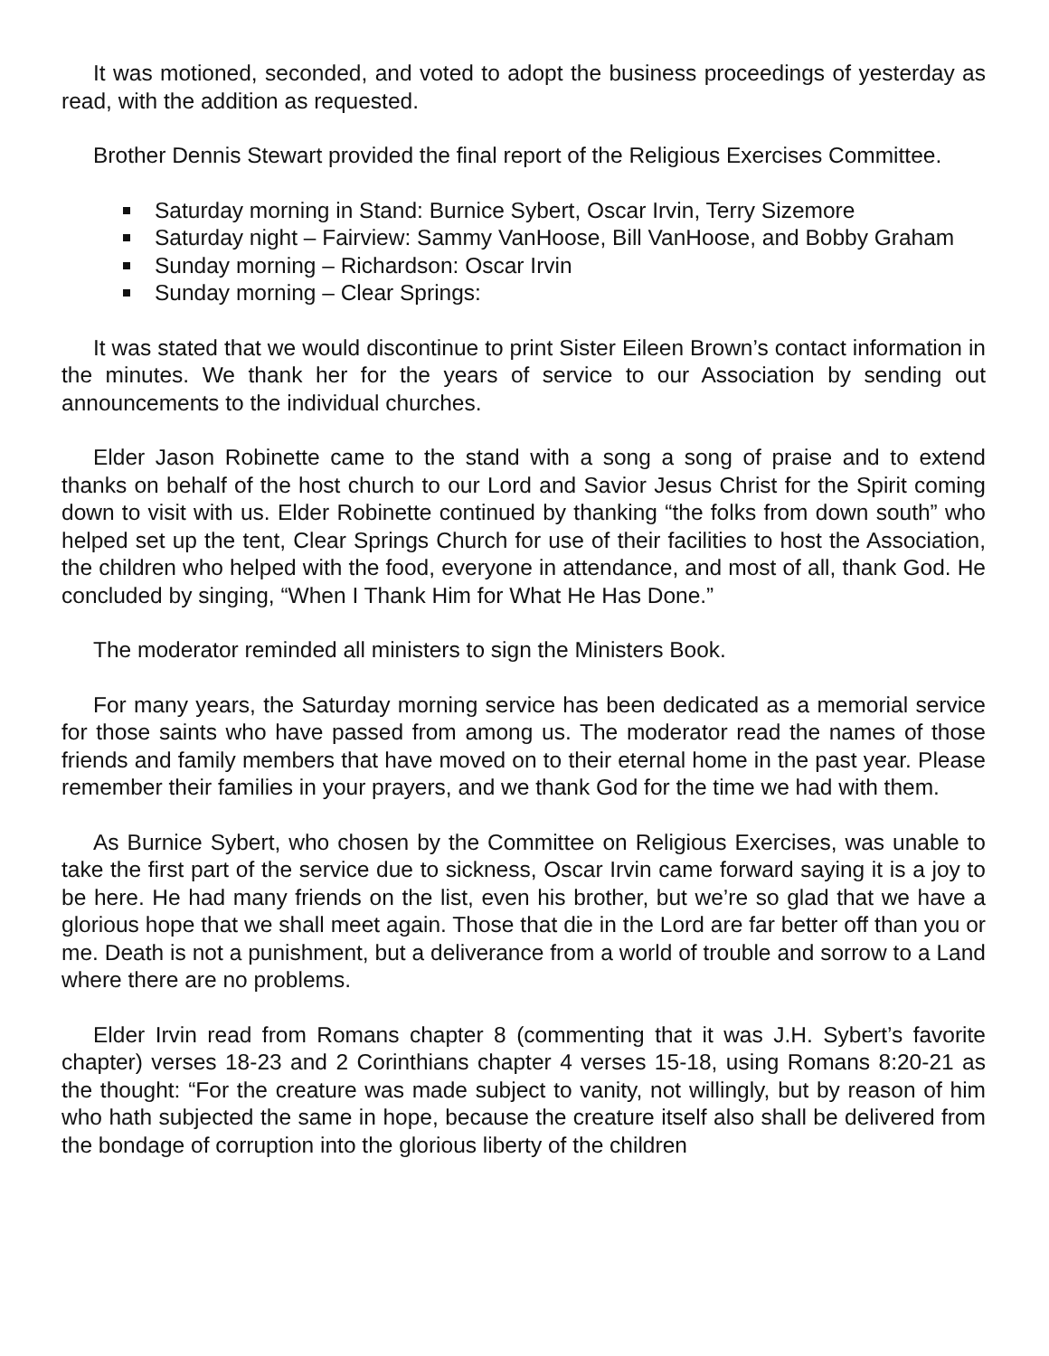It was motioned, seconded, and voted to adopt the business proceedings of yesterday as read, with the addition as requested.
Brother Dennis Stewart provided the final report of the Religious Exercises Committee.
Saturday morning in Stand: Burnice Sybert, Oscar Irvin, Terry Sizemore
Saturday night – Fairview: Sammy VanHoose, Bill VanHoose, and Bobby Graham
Sunday morning – Richardson: Oscar Irvin
Sunday morning – Clear Springs:
It was stated that we would discontinue to print Sister Eileen Brown’s contact information in the minutes. We thank her for the years of service to our Association by sending out announcements to the individual churches.
Elder Jason Robinette came to the stand with a song a song of praise and to extend thanks on behalf of the host church to our Lord and Savior Jesus Christ for the Spirit coming down to visit with us. Elder Robinette continued by thanking “the folks from down south” who helped set up the tent, Clear Springs Church for use of their facilities to host the Association, the children who helped with the food, everyone in attendance, and most of all, thank God. He concluded by singing, “When I Thank Him for What He Has Done.”
The moderator reminded all ministers to sign the Ministers Book.
For many years, the Saturday morning service has been dedicated as a memorial service for those saints who have passed from among us. The moderator read the names of those friends and family members that have moved on to their eternal home in the past year. Please remember their families in your prayers, and we thank God for the time we had with them.
As Burnice Sybert, who chosen by the Committee on Religious Exercises, was unable to take the first part of the service due to sickness, Oscar Irvin came forward saying it is a joy to be here. He had many friends on the list, even his brother, but we’re so glad that we have a glorious hope that we shall meet again. Those that die in the Lord are far better off than you or me. Death is not a punishment, but a deliverance from a world of trouble and sorrow to a Land where there are no problems.
Elder Irvin read from Romans chapter 8 (commenting that it was J.H. Sybert’s favorite chapter) verses 18-23 and 2 Corinthians chapter 4 verses 15-18, using Romans 8:20-21 as the thought: “For the creature was made subject to vanity, not willingly, but by reason of him who hath subjected the same in hope, because the creature itself also shall be delivered from the bondage of corruption into the glorious liberty of the children